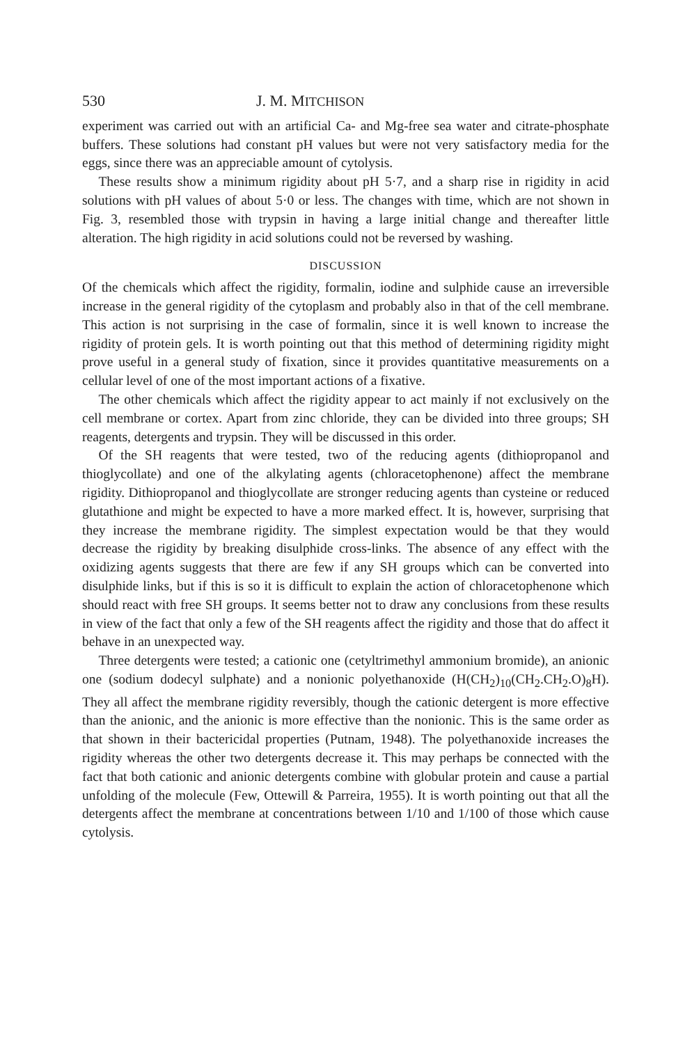530 J. M. MITCHISON
experiment was carried out with an artificial Ca- and Mg-free sea water and citrate-phosphate buffers. These solutions had constant pH values but were not very satisfactory media for the eggs, since there was an appreciable amount of cytolysis.
These results show a minimum rigidity about pH 5·7, and a sharp rise in rigidity in acid solutions with pH values of about 5·0 or less. The changes with time, which are not shown in Fig. 3, resembled those with trypsin in having a large initial change and thereafter little alteration. The high rigidity in acid solutions could not be reversed by washing.
DISCUSSION
Of the chemicals which affect the rigidity, formalin, iodine and sulphide cause an irreversible increase in the general rigidity of the cytoplasm and probably also in that of the cell membrane. This action is not surprising in the case of formalin, since it is well known to increase the rigidity of protein gels. It is worth pointing out that this method of determining rigidity might prove useful in a general study of fixation, since it provides quantitative measurements on a cellular level of one of the most important actions of a fixative.
The other chemicals which affect the rigidity appear to act mainly if not exclusively on the cell membrane or cortex. Apart from zinc chloride, they can be divided into three groups; SH reagents, detergents and trypsin. They will be discussed in this order.
Of the SH reagents that were tested, two of the reducing agents (dithiopropanol and thioglycollate) and one of the alkylating agents (chloracetophenone) affect the membrane rigidity. Dithiopropanol and thioglycollate are stronger reducing agents than cysteine or reduced glutathione and might be expected to have a more marked effect. It is, however, surprising that they increase the membrane rigidity. The simplest expectation would be that they would decrease the rigidity by breaking disulphide cross-links. The absence of any effect with the oxidizing agents suggests that there are few if any SH groups which can be converted into disulphide links, but if this is so it is difficult to explain the action of chloracetophenone which should react with free SH groups. It seems better not to draw any conclusions from these results in view of the fact that only a few of the SH reagents affect the rigidity and those that do affect it behave in an unexpected way.
Three detergents were tested; a cationic one (cetyltrimethyl ammonium bromide), an anionic one (sodium dodecyl sulphate) and a nonionic polyethanoxide (H(CH<sub>2</sub>)<sub>10</sub>(CH<sub>2</sub>.CH<sub>2</sub>.O)<sub>8</sub>H). They all affect the membrane rigidity reversibly, though the cationic detergent is more effective than the anionic, and the anionic is more effective than the nonionic. This is the same order as that shown in their bactericidal properties (Putnam, 1948). The polyethanoxide increases the rigidity whereas the other two detergents decrease it. This may perhaps be connected with the fact that both cationic and anionic detergents combine with globular protein and cause a partial unfolding of the molecule (Few, Ottewill & Parreira, 1955). It is worth pointing out that all the detergents affect the membrane at concentrations between 1/10 and 1/100 of those which cause cytolysis.